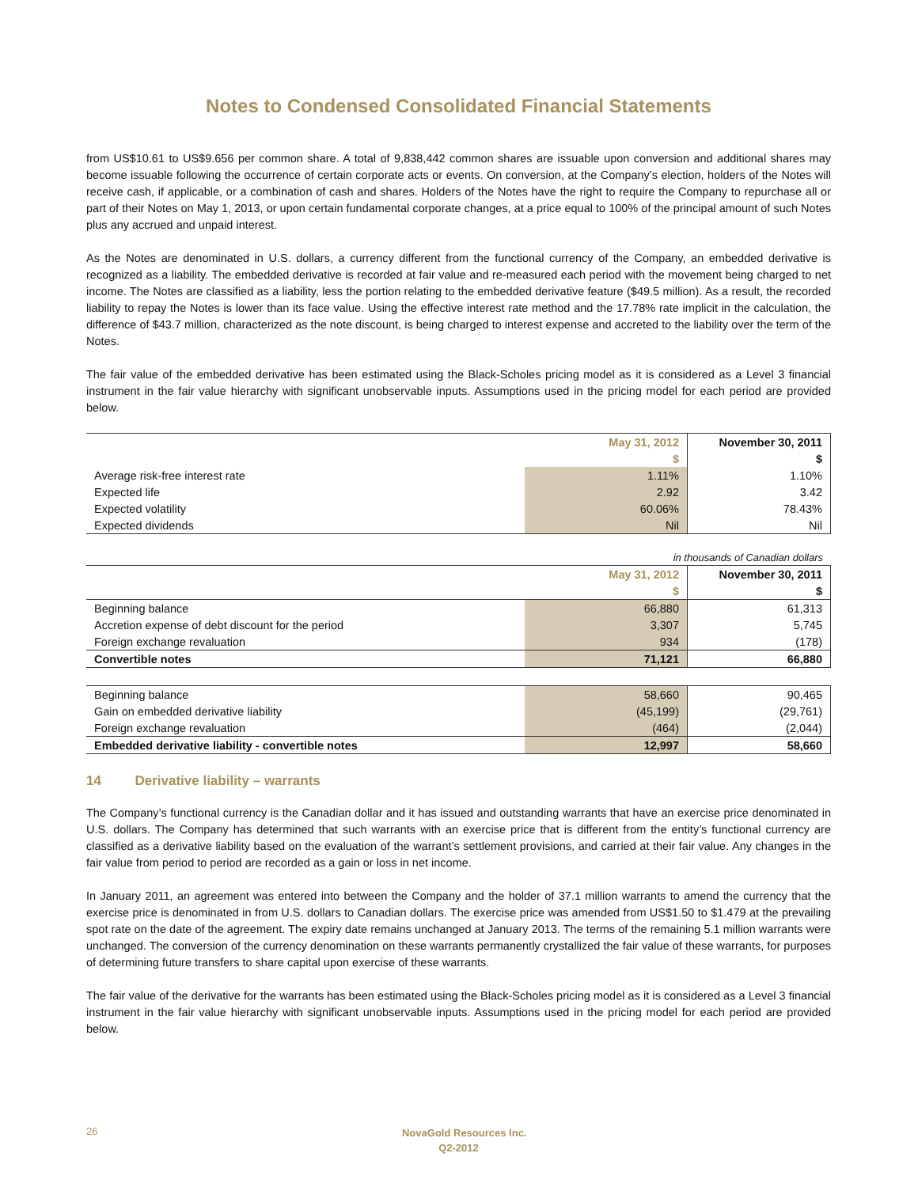Notes to Condensed Consolidated Financial Statements
from US$10.61 to US$9.656 per common share. A total of 9,838,442 common shares are issuable upon conversion and additional shares may become issuable following the occurrence of certain corporate acts or events. On conversion, at the Company’s election, holders of the Notes will receive cash, if applicable, or a combination of cash and shares. Holders of the Notes have the right to require the Company to repurchase all or part of their Notes on May 1, 2013, or upon certain fundamental corporate changes, at a price equal to 100% of the principal amount of such Notes plus any accrued and unpaid interest.
As the Notes are denominated in U.S. dollars, a currency different from the functional currency of the Company, an embedded derivative is recognized as a liability. The embedded derivative is recorded at fair value and re-measured each period with the movement being charged to net income. The Notes are classified as a liability, less the portion relating to the embedded derivative feature ($49.5 million). As a result, the recorded liability to repay the Notes is lower than its face value. Using the effective interest rate method and the 17.78% rate implicit in the calculation, the difference of $43.7 million, characterized as the note discount, is being charged to interest expense and accreted to the liability over the term of the Notes.
The fair value of the embedded derivative has been estimated using the Black-Scholes pricing model as it is considered as a Level 3 financial instrument in the fair value hierarchy with significant unobservable inputs. Assumptions used in the pricing model for each period are provided below.
| | May 31, 2012 | November 30, 2011 |
| --- | --- | --- |
| | $ | $ |
| Average risk-free interest rate | 1.11% | 1.10% |
| Expected life | 2.92 | 3.42 |
| Expected volatility | 60.06% | 78.43% |
| Expected dividends | Nil | Nil |
in thousands of Canadian dollars
| | May 31, 2012 | November 30, 2011 |
| --- | --- | --- |
| | $ | $ |
| Beginning balance | 66,880 | 61,313 |
| Accretion expense of debt discount for the period | 3,307 | 5,745 |
| Foreign exchange revaluation | 934 | (178) |
| Convertible notes | 71,121 | 66,880 |
| Beginning balance | 58,660 | 90,465 |
| Gain on embedded derivative liability | (45,199) | (29,761) |
| Foreign exchange revaluation | (464) | (2,044) |
| Embedded derivative liability - convertible notes | 12,997 | 58,660 |
14 Derivative liability – warrants
The Company’s functional currency is the Canadian dollar and it has issued and outstanding warrants that have an exercise price denominated in U.S. dollars. The Company has determined that such warrants with an exercise price that is different from the entity’s functional currency are classified as a derivative liability based on the evaluation of the warrant’s settlement provisions, and carried at their fair value. Any changes in the fair value from period to period are recorded as a gain or loss in net income.
In January 2011, an agreement was entered into between the Company and the holder of 37.1 million warrants to amend the currency that the exercise price is denominated in from U.S. dollars to Canadian dollars. The exercise price was amended from US$1.50 to $1.479 at the prevailing spot rate on the date of the agreement. The expiry date remains unchanged at January 2013. The terms of the remaining 5.1 million warrants were unchanged. The conversion of the currency denomination on these warrants permanently crystallized the fair value of these warrants, for purposes of determining future transfers to share capital upon exercise of these warrants.
The fair value of the derivative for the warrants has been estimated using the Black-Scholes pricing model as it is considered as a Level 3 financial instrument in the fair value hierarchy with significant unobservable inputs. Assumptions used in the pricing model for each period are provided below.
26
NovaGold Resources Inc.
Q2-2012